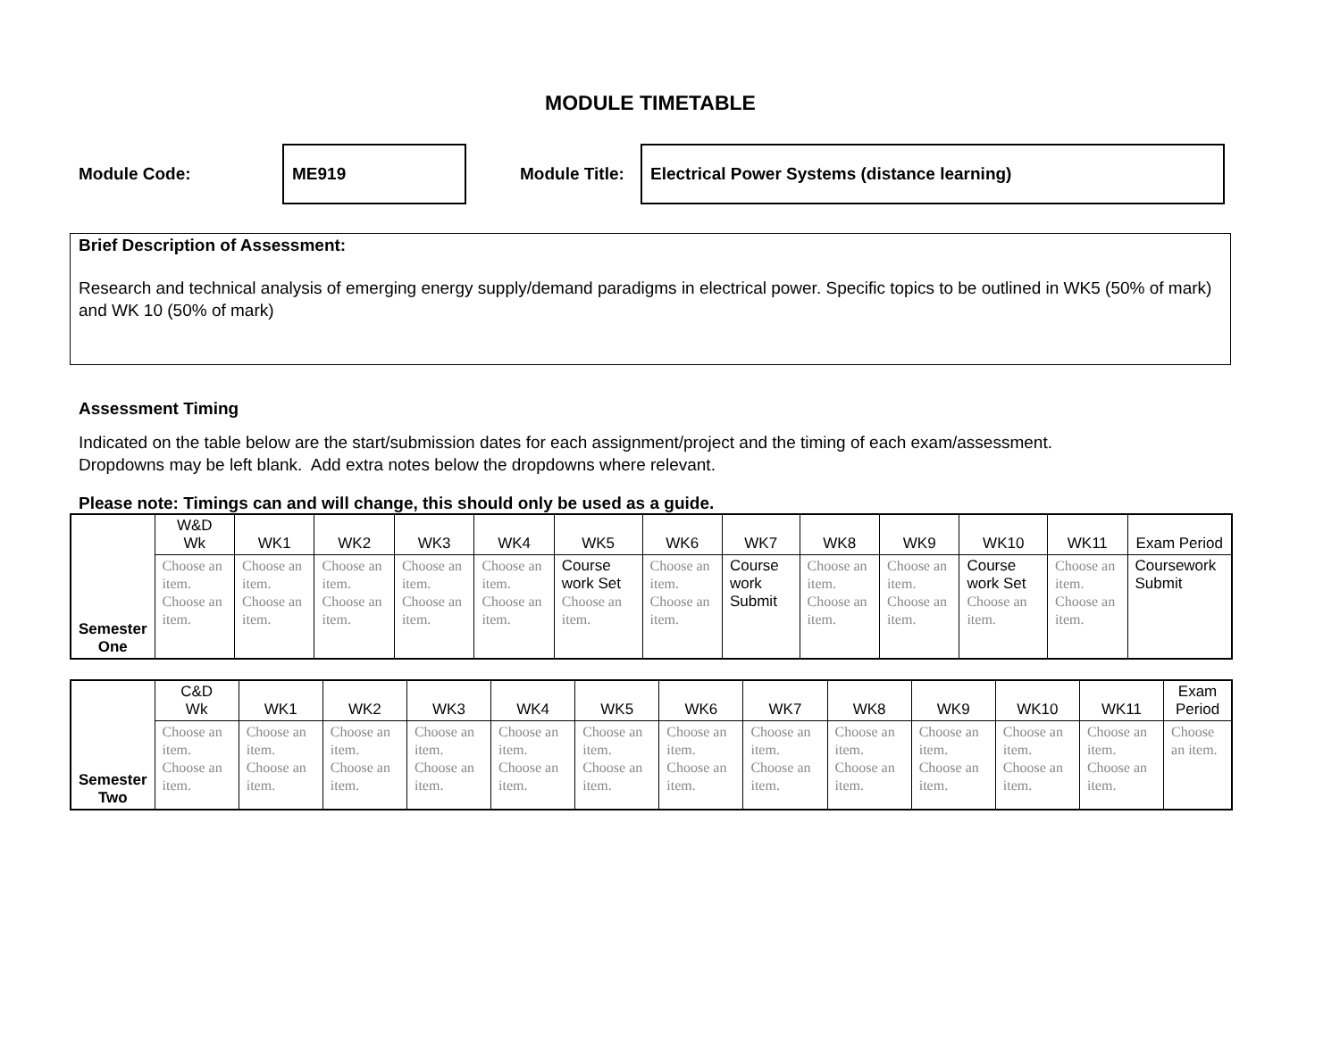MODULE TIMETABLE
Module Code:
ME919
Module Title:
Electrical Power Systems (distance learning)
Brief Description of Assessment:
Research and technical analysis of emerging energy supply/demand paradigms in electrical power. Specific topics to be outlined in WK5 (50% of mark) and WK 10 (50% of mark)
Assessment Timing
Indicated on the table below are the start/submission dates for each assignment/project and the timing of each exam/assessment.
Dropdowns may be left blank. Add extra notes below the dropdowns where relevant.
Please note: Timings can and will change, this should only be used as a guide.
| Semester One | W&D Wk | WK1 | WK2 | WK3 | WK4 | WK5 | WK6 | WK7 | WK8 | WK9 | WK10 | WK11 | Exam Period |
| | Choose an item. Choose an item. | Choose an item. Choose an item. | Choose an item. Choose an item. | Choose an item. Choose an item. | Choose an item. Choose an item. | Course work Set Choose an item. | Choose an item. Choose an item. | Course work Submit | Choose an item. Choose an item. | Choose an item. Choose an item. | Course work Set Choose an item. | Choose an item. Choose an item. | Coursework Submit |
| Semester Two | C&D Wk | WK1 | WK2 | WK3 | WK4 | WK5 | WK6 | WK7 | WK8 | WK9 | WK10 | WK11 | Exam Period |
| | Choose an item. Choose an item. | Choose an item. Choose an item. | Choose an item. Choose an item. | Choose an item. Choose an item. | Choose an item. Choose an item. | Choose an item. Choose an item. | Choose an item. Choose an item. | Choose an item. Choose an item. | Choose an item. Choose an item. | Choose an item. Choose an item. | Choose an item. Choose an item. | Choose an item. Choose an item. | Choose an item. |